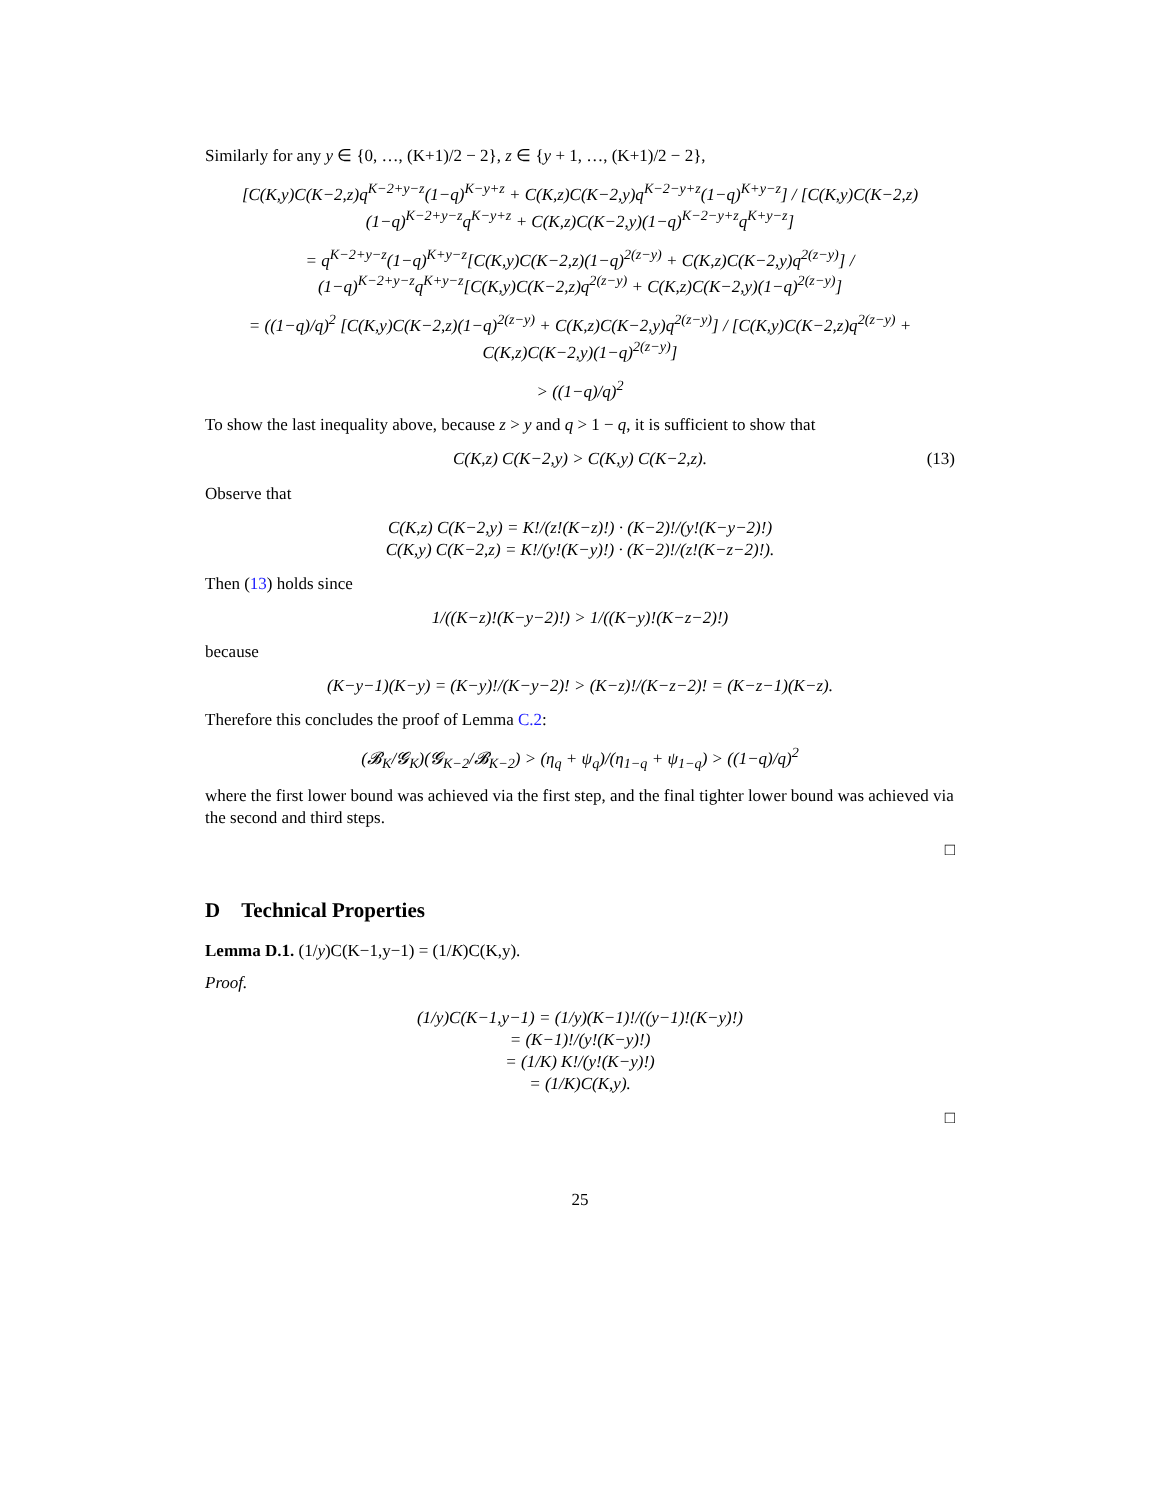Similarly for any y ∈ {0, …, (K+1)/2 − 2}, z ∈ {y + 1, …, (K+1)/2 − 2},
[C(K,y)C(K−2,z)q<sup>K−2+y−z</sup>(1−q)<sup>K−y+z</sup> + C(K,z)C(K−2,y)q<sup>K−2−y+z</sup>(1−q)<sup>K+y−z</sup>] / [C(K,y)C(K−2,z)(1−q)<sup>K−2+y−z</sup>q<sup>K−y+z</sup> + C(K,z)C(K−2,y)(1−q)<sup>K−2−y+z</sup>q<sup>K+y−z</sup>]
= q<sup>K−2+y−z</sup>(1−q)<sup>K+y−z</sup>[C(K,y)C(K−2,z)(1−q)<sup>2(z−y)</sup> + C(K,z)C(K−2,y)q<sup>2(z−y)</sup>] / (1−q)<sup>K−2+y−z</sup>q<sup>K+y−z</sup>[C(K,y)C(K−2,z)q<sup>2(z−y)</sup> + C(K,z)C(K−2,y)(1−q)<sup>2(z−y)</sup>]
= ((1−q)/q)<sup>2</sup> [C(K,y)C(K−2,z)(1−q)<sup>2(z−y)</sup> + C(K,z)C(K−2,y)q<sup>2(z−y)</sup>] / [C(K,y)C(K−2,z)q<sup>2(z−y)</sup> + C(K,z)C(K−2,y)(1−q)<sup>2(z−y)</sup>]
> ((1−q)/q)<sup>2</sup>
To show the last inequality above, because z > y and q > 1 − q, it is sufficient to show that
C(K,z) C(K−2,y) > C(K,y) C(K−2,z). (13)
Observe that
C(K,z) C(K−2,y) = K!/(z!(K−z)!) · (K−2)!/(y!(K−y−2)!)
C(K,y) C(K−2,z) = K!/(y!(K−y)!) · (K−2)!/(z!(K−z−2)!).
Then (13) holds since
1/((K−z)!(K−y−2)!) > 1/((K−y)!(K−z−2)!)
because
(K−y−1)(K−y) = (K−y)!/(K−y−2)! > (K−z)!/(K−z−2)! = (K−z−1)(K−z).
Therefore this concludes the proof of Lemma C.2:
(𝓑<sub>K</sub>/𝓖<sub>K</sub>)(𝓖<sub>K−2</sub>/𝓑<sub>K−2</sub>) > (η<sub>q</sub> + ψ<sub>q</sub>)/(η<sub>1−q</sub> + ψ<sub>1−q</sub>) > ((1−q)/q)<sup>2</sup>
where the first lower bound was achieved via the first step, and the final tighter lower bound was achieved via the second and third steps.
□
D Technical Properties
Lemma D.1. (1/y)C(K−1,y−1) = (1/K)C(K,y).
Proof.
(1/y)C(K−1,y−1) = (1/y)(K−1)!/((y−1)!(K−y)!)
= (K−1)!/(y!(K−y)!)
= (1/K) K!/(y!(K−y)!)
= (1/K)C(K,y).
□
25